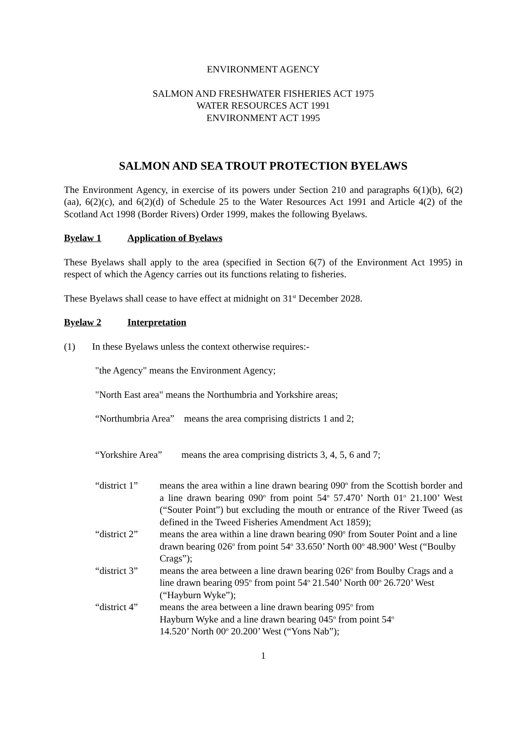ENVIRONMENT AGENCY
SALMON AND FRESHWATER FISHERIES ACT 1975
WATER RESOURCES ACT 1991
ENVIRONMENT ACT 1995
SALMON AND SEA TROUT PROTECTION BYELAWS
The Environment Agency, in exercise of its powers under Section 210 and paragraphs 6(1)(b), 6(2)(aa), 6(2)(c), and 6(2)(d) of Schedule 25 to the Water Resources Act 1991 and Article 4(2) of the Scotland Act 1998 (Border Rivers) Order 1999, makes the following Byelaws.
Byelaw 1 Application of Byelaws
These Byelaws shall apply to the area (specified in Section 6(7) of the Environment Act 1995) in respect of which the Agency carries out its functions relating to fisheries.
These Byelaws shall cease to have effect at midnight on 31<sup>st</sup> December 2028.
Byelaw 2 Interpretation
(1) In these Byelaws unless the context otherwise requires:-
"the Agency" means the Environment Agency;
"North East area" means the Northumbria and Yorkshire areas;
“Northumbria Area” means the area comprising districts 1 and 2;
“Yorkshire Area” means the area comprising districts 3, 4, 5, 6 and 7;
| “district 1” | means the area within a line drawn bearing 090<sup>o</sup> from the Scottish border and a line drawn bearing 090<sup>o</sup> from point 54<sup>o</sup> 57.470’ North 01<sup>o</sup> 21.100’ West (“Souter Point”) but excluding the mouth or entrance of the River Tweed (as defined in the Tweed Fisheries Amendment Act 1859); |
| “district 2” | means the area within a line drawn bearing 090<sup>o</sup> from Souter Point and a line drawn bearing 026<sup>o</sup> from point 54<sup>o</sup> 33.650’ North 00<sup>o</sup> 48.900’ West (“Boulby Crags”); |
| “district 3” | means the area between a line drawn bearing 026<sup>o</sup> from Boulby Crags and a line drawn bearing 095<sup>o</sup> from point 54<sup>o</sup> 21.540’ North 00<sup>o</sup> 26.720’ West (“Hayburn Wyke”); |
| “district 4” | means the area between a line drawn bearing 095<sup>o</sup> from Hayburn Wyke and a line drawn bearing 045<sup>o</sup> from point 54<sup>o</sup> 14.520’ North 00<sup>o</sup> 20.200’ West (“Yons Nab”); |
1